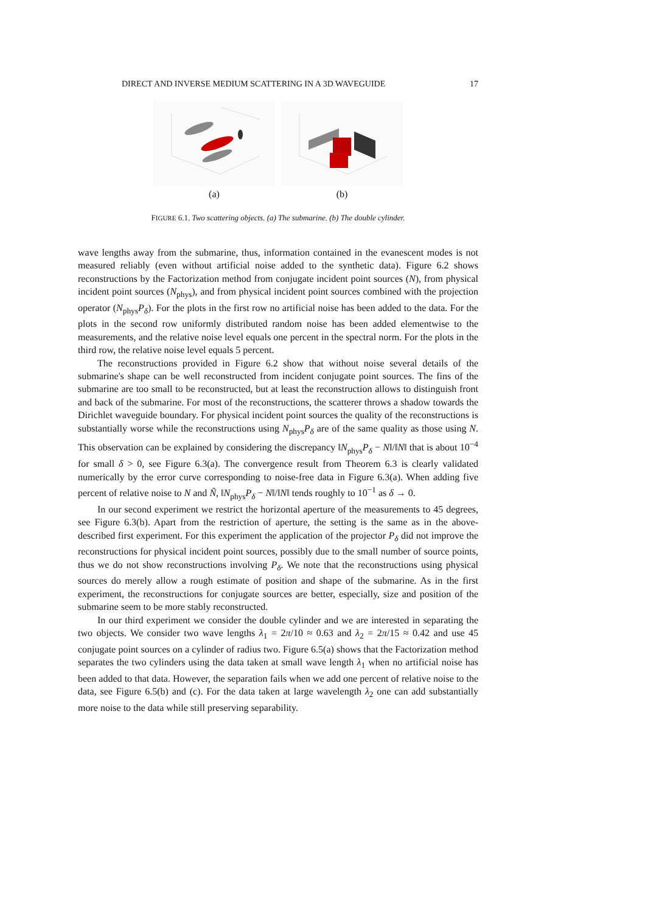DIRECT AND INVERSE MEDIUM SCATTERING IN A 3D WAVEGUIDE 17
(a) (b)
FIGURE 6.1. Two scattering objects. (a) The submarine. (b) The double cylinder.
wave lengths away from the submarine, thus, information contained in the evanescent modes is not measured reliably (even without artificial noise added to the synthetic data). Figure 6.2 shows reconstructions by the Factorization method from conjugate incident point sources (N), from physical incident point sources (N<sub>phys</sub>), and from physical incident point sources combined with the projection operator (N<sub>phys</sub>P<sub>δ</sub>). For the plots in the first row no artificial noise has been added to the data. For the plots in the second row uniformly distributed random noise has been added elementwise to the measurements, and the relative noise level equals one percent in the spectral norm. For the plots in the third row, the relative noise level equals 5 percent.
The reconstructions provided in Figure 6.2 show that without noise several details of the submarine's shape can be well reconstructed from incident conjugate point sources. The fins of the submarine are too small to be reconstructed, but at least the reconstruction allows to distinguish front and back of the submarine. For most of the reconstructions, the scatterer throws a shadow towards the Dirichlet waveguide boundary. For physical incident point sources the quality of the reconstructions is substantially worse while the reconstructions using N<sub>phys</sub>P<sub>δ</sub> are of the same quality as those using N. This observation can be explained by considering the discrepancy ‖N<sub>phys</sub>P<sub>δ</sub> − N‖/‖N‖ that is about 10<sup>−4</sup> for small δ > 0, see Figure 6.3(a). The convergence result from Theorem 6.3 is clearly validated numerically by the error curve corresponding to noise-free data in Figure 6.3(a). When adding five percent of relative noise to N and Ñ, ‖N<sub>phys</sub>P<sub>δ</sub> − N‖/‖N‖ tends roughly to 10<sup>−1</sup> as δ → 0.
In our second experiment we restrict the horizontal aperture of the measurements to 45 degrees, see Figure 6.3(b). Apart from the restriction of aperture, the setting is the same as in the above-described first experiment. For this experiment the application of the projector P<sub>δ</sub> did not improve the reconstructions for physical incident point sources, possibly due to the small number of source points, thus we do not show reconstructions involving P<sub>δ</sub>. We note that the reconstructions using physical sources do merely allow a rough estimate of position and shape of the submarine. As in the first experiment, the reconstructions for conjugate sources are better, especially, size and position of the submarine seem to be more stably reconstructed.
In our third experiment we consider the double cylinder and we are interested in separating the two objects. We consider two wave lengths λ<sub>1</sub> = 2π/10 ≈ 0.63 and λ<sub>2</sub> = 2π/15 ≈ 0.42 and use 45 conjugate point sources on a cylinder of radius two. Figure 6.5(a) shows that the Factorization method separates the two cylinders using the data taken at small wave length λ<sub>1</sub> when no artificial noise has been added to that data. However, the separation fails when we add one percent of relative noise to the data, see Figure 6.5(b) and (c). For the data taken at large wavelength λ<sub>2</sub> one can add substantially more noise to the data while still preserving separability.